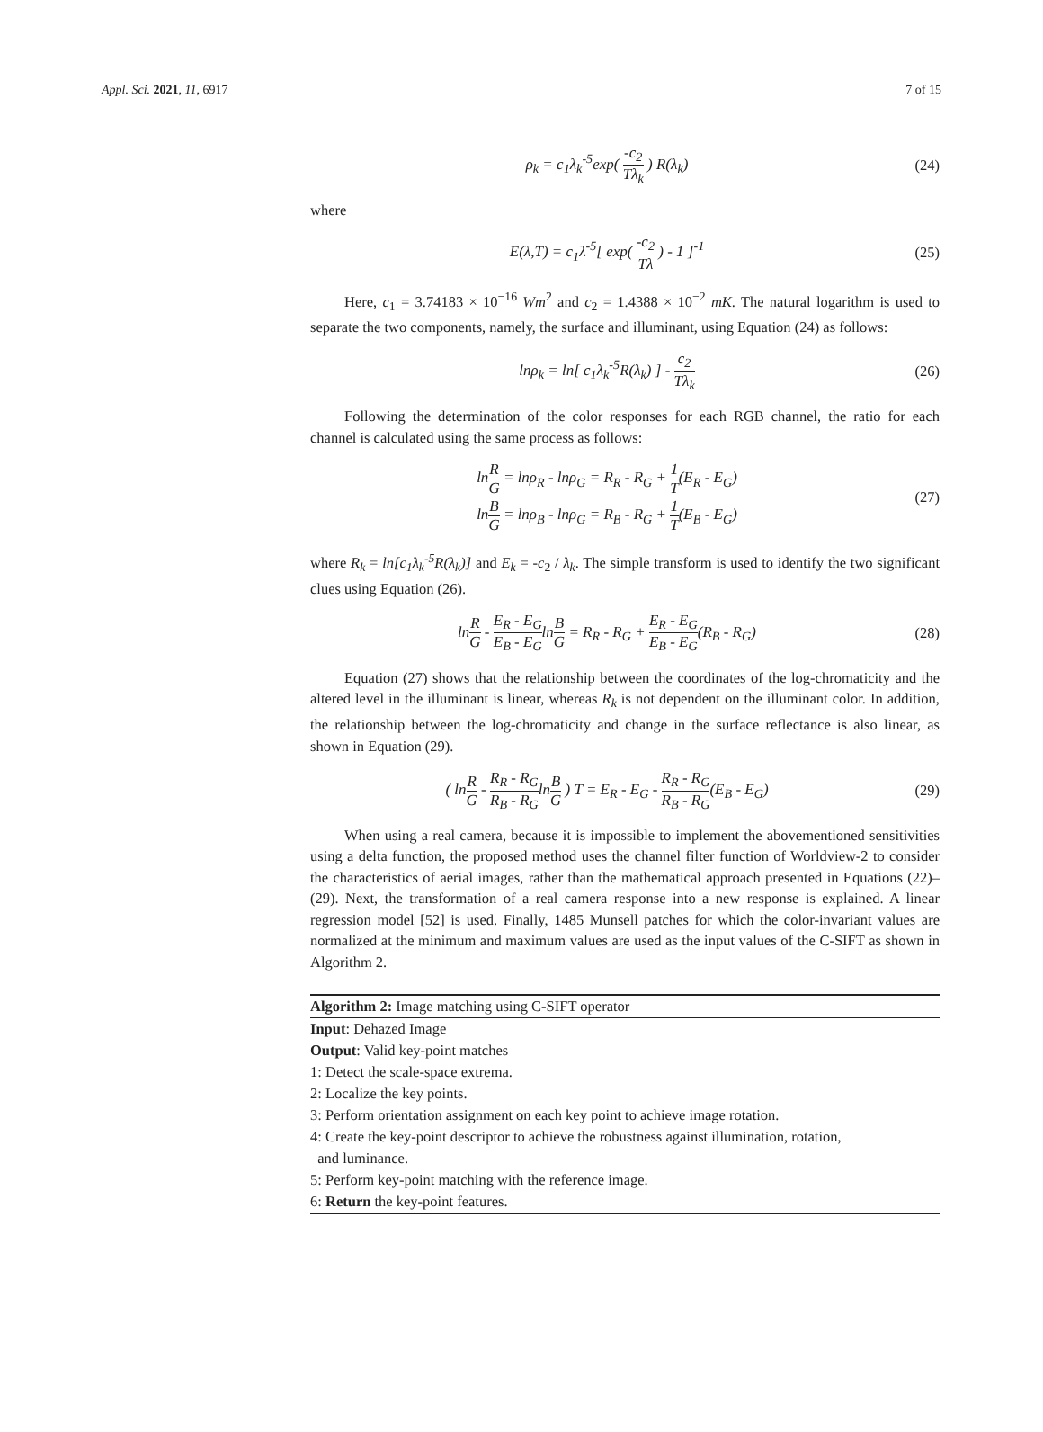Appl. Sci. 2021, 11, 6917 7 of 15
ρ<sub>k</sub> = c<sub>1</sub>λ<sub>k</sub><sup>-5</sup>exp( -c<sub>2</sub> Tλ<sub>k</sub> ) R(λ<sub>k</sub>)
(24)
where
E(λ,T) = c<sub>1</sub>λ<sup>-5</sup>[ exp( -c<sub>2</sub> Tλ ) - 1 ]<sup>-1</sup>
(25)
Here, c<sub>1</sub> = 3.74183 × 10<sup>−16</sup> Wm<sup>2</sup> and c<sub>2</sub> = 1.4388 × 10<sup>−2</sup> mK. The natural logarithm is used to separate the two components, namely, the surface and illuminant, using Equation (24) as follows:
lnρ<sub>k</sub> = ln[ c<sub>1</sub>λ<sub>k</sub><sup>-5</sup>R(λ<sub>k</sub>) ] - c<sub>2</sub> Tλ<sub>k</sub>
(26)
Following the determination of the color responses for each RGB channel, the ratio for each channel is calculated using the same process as follows:
lnR G = lnρ<sub>R</sub> - lnρ<sub>G</sub> = R<sub>R</sub> - R<sub>G</sub> + 1 T(E<sub>R</sub> - E<sub>G</sub>)
lnB G = lnρ<sub>B</sub> - lnρ<sub>G</sub> = R<sub>B</sub> - R<sub>G</sub> + 1 T(E<sub>B</sub> - E<sub>G</sub>)
(27)
where R<sub>k</sub> = ln[c<sub>1</sub>λ<sub>k</sub><sup>-5</sup>R(λ<sub>k</sub>)] and E<sub>k</sub> = -c<sub>2</sub> / λ<sub>k</sub>. The simple transform is used to identify the two significant clues using Equation (26).
lnR G - E<sub>R</sub> - E<sub>G</sub> E<sub>B</sub> - E<sub>G</sub>lnB G = R<sub>R</sub> - R<sub>G</sub> + E<sub>R</sub> - E<sub>G</sub> E<sub>B</sub> - E<sub>G</sub>(R<sub>B</sub> - R<sub>G</sub>)
(28)
Equation (27) shows that the relationship between the coordinates of the log-chromaticity and the altered level in the illuminant is linear, whereas R<sub>k</sub> is not dependent on the illuminant color. In addition, the relationship between the log-chromaticity and change in the surface reflectance is also linear, as shown in Equation (29).
( lnR G - R<sub>R</sub> - R<sub>G</sub> R<sub>B</sub> - R<sub>G</sub>lnB G ) T = E<sub>R</sub> - E<sub>G</sub> - R<sub>R</sub> - R<sub>G</sub> R<sub>B</sub> - R<sub>G</sub>(E<sub>B</sub> - E<sub>G</sub>)
(29)
When using a real camera, because it is impossible to implement the abovementioned sensitivities using a delta function, the proposed method uses the channel filter function of Worldview-2 to consider the characteristics of aerial images, rather than the mathematical approach presented in Equations (22)–(29). Next, the transformation of a real camera response into a new response is explained. A linear regression model [52] is used. Finally, 1485 Munsell patches for which the color-invariant values are normalized at the minimum and maximum values are used as the input values of the C-SIFT as shown in Algorithm 2.
Algorithm 2: Image matching using C-SIFT operator
Input: Dehazed Image
Output: Valid key-point matches
1: Detect the scale-space extrema.
2: Localize the key points.
3: Perform orientation assignment on each key point to achieve image rotation.
4: Create the key-point descriptor to achieve the robustness against illumination, rotation,
and luminance.
5: Perform key-point matching with the reference image.
6: Return the key-point features.